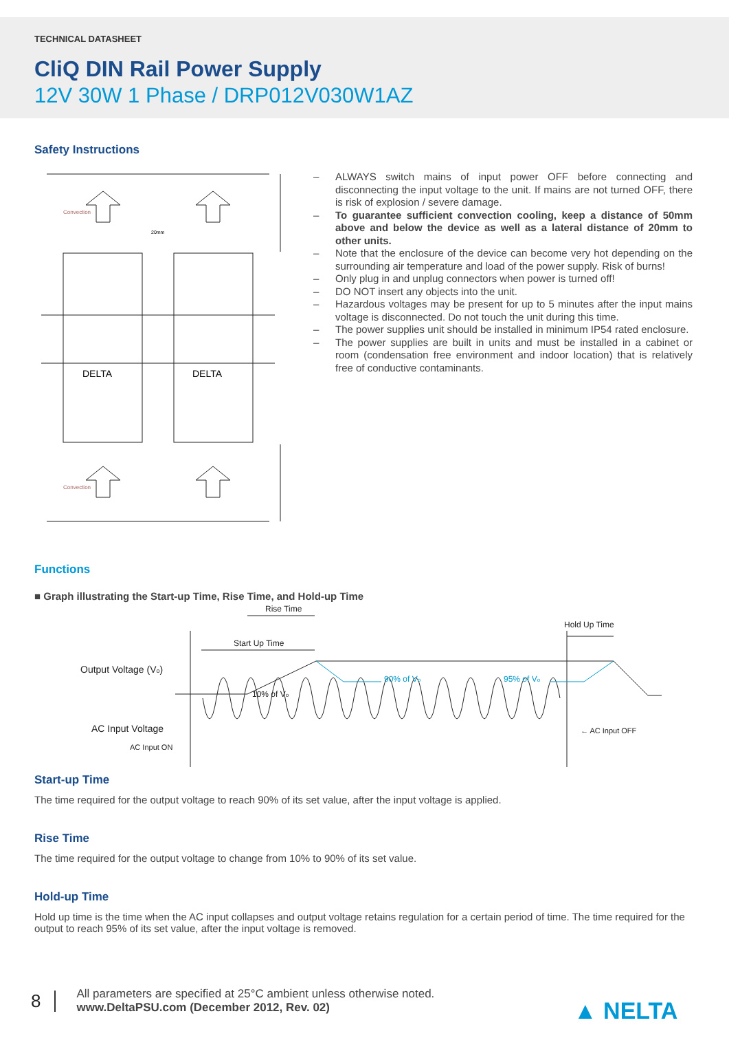TECHNICAL DATASHEET
CliQ DIN Rail Power Supply
12V 30W 1 Phase / DRP012V030W1AZ
Safety Instructions
Convection
Convection
20mm
DELTA
DELTA
– ALWAYS switch mains of input power OFF before connecting and disconnecting the input voltage to the unit. If mains are not turned OFF, there is risk of explosion / severe damage.
– To guarantee sufficient convection cooling, keep a distance of 50mm above and below the device as well as a lateral distance of 20mm to other units.
– Note that the enclosure of the device can become very hot depending on the surrounding air temperature and load of the power supply. Risk of burns!
– Only plug in and unplug connectors when power is turned off!
– DO NOT insert any objects into the unit.
– Hazardous voltages may be present for up to 5 minutes after the input mains voltage is disconnected. Do not touch the unit during this time.
– The power supplies unit should be installed in minimum IP54 rated enclosure.
– The power supplies are built in units and must be installed in a cabinet or room (condensation free environment and indoor location) that is relatively free of conductive contaminants.
Functions
■ Graph illustrating the Start-up Time, Rise Time, and Hold-up Time
Rise Time
Start Up Time
Hold Up Time
Output Voltage (Vo)
10% of Vo
90% of Vo
95% of Vo
AC Input Voltage
AC Input ON
← AC Input OFF
Start-up Time
The time required for the output voltage to reach 90% of its set value, after the input voltage is applied.
Rise Time
The time required for the output voltage to change from 10% to 90% of its set value.
Hold-up Time
Hold up time is the time when the AC input collapses and output voltage retains regulation for a certain period of time. The time required for the output to reach 95% of its set value, after the input voltage is removed.
8
All parameters are specified at 25°C ambient unless otherwise noted.
www.DeltaPSU.com (December 2012, Rev. 02)
▲ NELTA